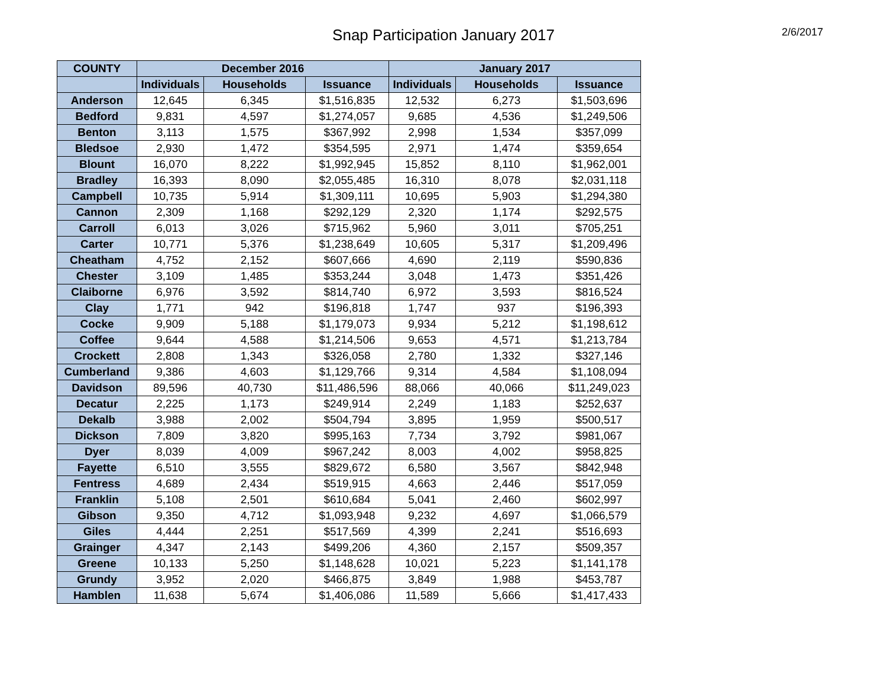Snap Participation January 2017 2/6/2017
| COUNTY | December 2016 | | | January 2017 | | |
| --- | --- | --- | --- | --- | --- | --- |
| | Individuals | Households | Issuance | Individuals | Households | Issuance |
| Anderson | 12,645 | 6,345 | $1,516,835 | 12,532 | 6,273 | $1,503,696 |
| Bedford | 9,831 | 4,597 | $1,274,057 | 9,685 | 4,536 | $1,249,506 |
| Benton | 3,113 | 1,575 | $367,992 | 2,998 | 1,534 | $357,099 |
| Bledsoe | 2,930 | 1,472 | $354,595 | 2,971 | 1,474 | $359,654 |
| Blount | 16,070 | 8,222 | $1,992,945 | 15,852 | 8,110 | $1,962,001 |
| Bradley | 16,393 | 8,090 | $2,055,485 | 16,310 | 8,078 | $2,031,118 |
| Campbell | 10,735 | 5,914 | $1,309,111 | 10,695 | 5,903 | $1,294,380 |
| Cannon | 2,309 | 1,168 | $292,129 | 2,320 | 1,174 | $292,575 |
| Carroll | 6,013 | 3,026 | $715,962 | 5,960 | 3,011 | $705,251 |
| Carter | 10,771 | 5,376 | $1,238,649 | 10,605 | 5,317 | $1,209,496 |
| Cheatham | 4,752 | 2,152 | $607,666 | 4,690 | 2,119 | $590,836 |
| Chester | 3,109 | 1,485 | $353,244 | 3,048 | 1,473 | $351,426 |
| Claiborne | 6,976 | 3,592 | $814,740 | 6,972 | 3,593 | $816,524 |
| Clay | 1,771 | 942 | $196,818 | 1,747 | 937 | $196,393 |
| Cocke | 9,909 | 5,188 | $1,179,073 | 9,934 | 5,212 | $1,198,612 |
| Coffee | 9,644 | 4,588 | $1,214,506 | 9,653 | 4,571 | $1,213,784 |
| Crockett | 2,808 | 1,343 | $326,058 | 2,780 | 1,332 | $327,146 |
| Cumberland | 9,386 | 4,603 | $1,129,766 | 9,314 | 4,584 | $1,108,094 |
| Davidson | 89,596 | 40,730 | $11,486,596 | 88,066 | 40,066 | $11,249,023 |
| Decatur | 2,225 | 1,173 | $249,914 | 2,249 | 1,183 | $252,637 |
| Dekalb | 3,988 | 2,002 | $504,794 | 3,895 | 1,959 | $500,517 |
| Dickson | 7,809 | 3,820 | $995,163 | 7,734 | 3,792 | $981,067 |
| Dyer | 8,039 | 4,009 | $967,242 | 8,003 | 4,002 | $958,825 |
| Fayette | 6,510 | 3,555 | $829,672 | 6,580 | 3,567 | $842,948 |
| Fentress | 4,689 | 2,434 | $519,915 | 4,663 | 2,446 | $517,059 |
| Franklin | 5,108 | 2,501 | $610,684 | 5,041 | 2,460 | $602,997 |
| Gibson | 9,350 | 4,712 | $1,093,948 | 9,232 | 4,697 | $1,066,579 |
| Giles | 4,444 | 2,251 | $517,569 | 4,399 | 2,241 | $516,693 |
| Grainger | 4,347 | 2,143 | $499,206 | 4,360 | 2,157 | $509,357 |
| Greene | 10,133 | 5,250 | $1,148,628 | 10,021 | 5,223 | $1,141,178 |
| Grundy | 3,952 | 2,020 | $466,875 | 3,849 | 1,988 | $453,787 |
| Hamblen | 11,638 | 5,674 | $1,406,086 | 11,589 | 5,666 | $1,417,433 |